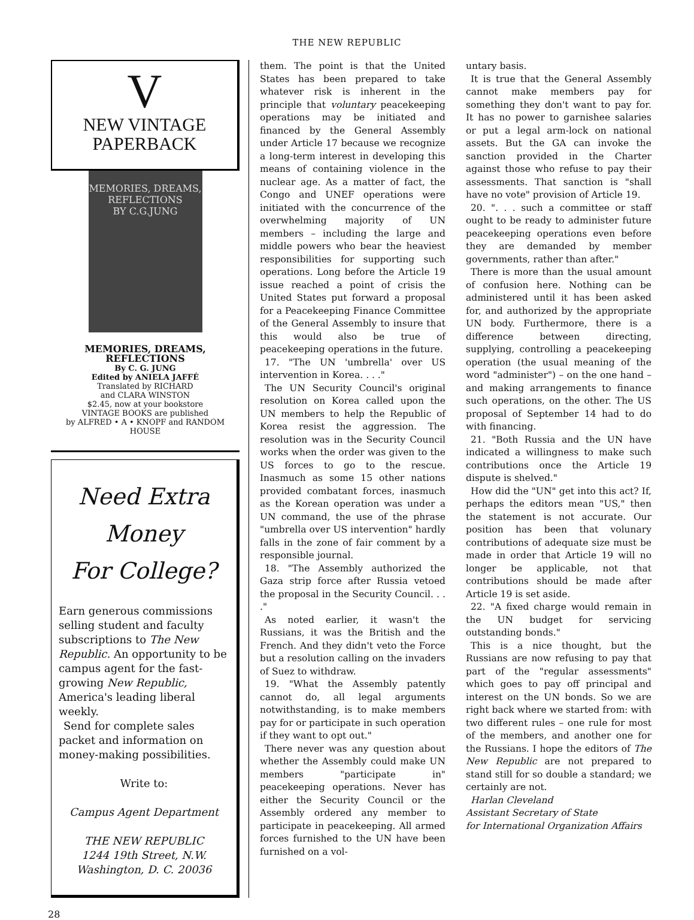THE NEW REPUBLIC
V
NEW VINTAGE
PAPERBACK
MEMORIES, DREAMS, REFLECTIONS
BY C.G.JUNG
MEMORIES, DREAMS,
REFLECTIONS
By C. G. JUNG
Edited by ANIELA JAFFÉ
Translated by RICHARD
and CLARA WINSTON
$2.45, now at your bookstore
VINTAGE BOOKS are published
by ALFRED • A • KNOPF and RANDOM HOUSE
Need Extra Money
For College?
Earn generous commissions selling student and faculty subscriptions to The New Republic. An opportunity to be campus agent for the fast-growing New Republic, America's leading liberal weekly.
Send for complete sales packet and information on money-making possibilities.
Write to:
Campus Agent Department
THE NEW REPUBLIC
1244 19th Street, N.W.
Washington, D. C. 20036
them. The point is that the United States has been prepared to take whatever risk is inherent in the principle that voluntary peacekeeping operations may be initiated and financed by the General Assembly under Article 17 because we recognize a long-term interest in developing this means of containing violence in the nuclear age. As a matter of fact, the Congo and UNEF operations were initiated with the concurrence of the overwhelming majority of UN members – including the large and middle powers who bear the heaviest responsibilities for supporting such operations. Long before the Article 19 issue reached a point of crisis the United States put forward a proposal for a Peacekeeping Finance Committee of the General Assembly to insure that this would also be true of peacekeeping operations in the future.
17. "The UN 'umbrella' over US intervention in Korea. . . ."
The UN Security Council's original resolution on Korea called upon the UN members to help the Republic of Korea resist the aggression. The resolution was in the Security Council works when the order was given to the US forces to go to the rescue. Inasmuch as some 15 other nations provided combatant forces, inasmuch as the Korean operation was under a UN command, the use of the phrase "umbrella over US intervention" hardly falls in the zone of fair comment by a responsible journal.
18. "The Assembly authorized the Gaza strip force after Russia vetoed the proposal in the Security Council. . . ."
As noted earlier, it wasn't the Russians, it was the British and the French. And they didn't veto the Force but a resolution calling on the invaders of Suez to withdraw.
19. "What the Assembly patently cannot do, all legal arguments notwithstanding, is to make members pay for or participate in such operation if they want to opt out."
There never was any question about whether the Assembly could make UN members "participate in" peacekeeping operations. Never has either the Security Council or the Assembly ordered any member to participate in peacekeeping. All armed forces furnished to the UN have been furnished on a vol-
untary basis.
It is true that the General Assembly cannot make members pay for something they don't want to pay for. It has no power to garnishee salaries or put a legal arm-lock on national assets. But the GA can invoke the sanction provided in the Charter against those who refuse to pay their assessments. That sanction is "shall have no vote" provision of Article 19.
20. ". . . such a committee or staff ought to be ready to administer future peacekeeping operations even before they are demanded by member governments, rather than after."
There is more than the usual amount of confusion here. Nothing can be administered until it has been asked for, and authorized by the appropriate UN body. Furthermore, there is a difference between directing, supplying, controlling a peacekeeping operation (the usual meaning of the word "administer") – on the one hand – and making arrangements to finance such operations, on the other. The US proposal of September 14 had to do with financing.
21. "Both Russia and the UN have indicated a willingness to make such contributions once the Article 19 dispute is shelved."
How did the "UN" get into this act? If, perhaps the editors mean "US," then the statement is not accurate. Our position has been that volunary contributions of adequate size must be made in order that Article 19 will no longer be applicable, not that contributions should be made after Article 19 is set aside.
22. "A fixed charge would remain in the UN budget for servicing outstanding bonds."
This is a nice thought, but the Russians are now refusing to pay that part of the "regular assessments" which goes to pay off principal and interest on the UN bonds. So we are right back where we started from: with two different rules – one rule for most of the members, and another one for the Russians. I hope the editors of The New Republic are not prepared to stand still for so double a standard; we certainly are not.
Harlan Cleveland
Assistant Secretary of State
for International Organization Affairs
28